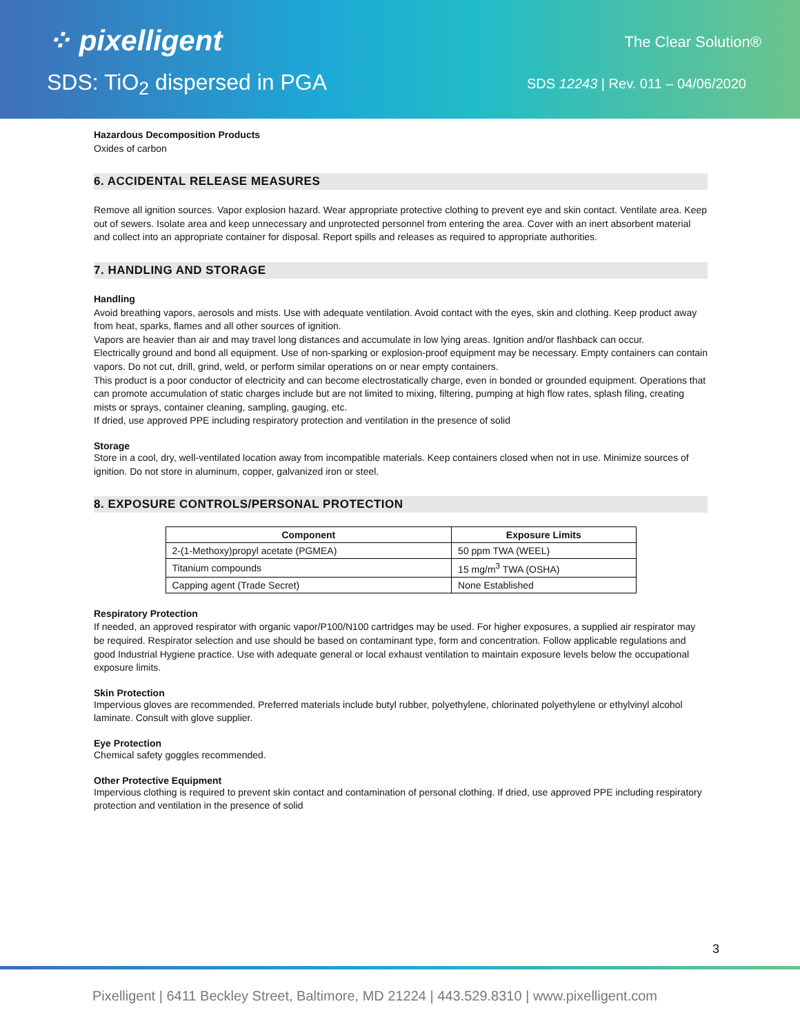⁘ pixelligent
SDS: TiO<sub>2</sub> dispersed in PGA
The Clear Solution®
SDS 12243 | Rev. 011 – 04/06/2020
Hazardous Decomposition Products
Oxides of carbon
6. ACCIDENTAL RELEASE MEASURES
Remove all ignition sources. Vapor explosion hazard. Wear appropriate protective clothing to prevent eye and skin contact. Ventilate area. Keep out of sewers. Isolate area and keep unnecessary and unprotected personnel from entering the area. Cover with an inert absorbent material and collect into an appropriate container for disposal. Report spills and releases as required to appropriate authorities.
7. HANDLING AND STORAGE
Handling
Avoid breathing vapors, aerosols and mists. Use with adequate ventilation. Avoid contact with the eyes, skin and clothing. Keep product away from heat, sparks, flames and all other sources of ignition.
Vapors are heavier than air and may travel long distances and accumulate in low lying areas. Ignition and/or flashback can occur.
Electrically ground and bond all equipment. Use of non-sparking or explosion-proof equipment may be necessary. Empty containers can contain vapors. Do not cut, drill, grind, weld, or perform similar operations on or near empty containers.
This product is a poor conductor of electricity and can become electrostatically charge, even in bonded or grounded equipment. Operations that can promote accumulation of static charges include but are not limited to mixing, filtering, pumping at high flow rates, splash filing, creating mists or sprays, container cleaning, sampling, gauging, etc.
If dried, use approved PPE including respiratory protection and ventilation in the presence of solid
Storage
Store in a cool, dry, well-ventilated location away from incompatible materials. Keep containers closed when not in use. Minimize sources of ignition. Do not store in aluminum, copper, galvanized iron or steel.
8. EXPOSURE CONTROLS/PERSONAL PROTECTION
| Component | Exposure Limits |
| --- | --- |
| 2-(1-Methoxy)propyl acetate (PGMEA) | 50 ppm TWA (WEEL) |
| Titanium compounds | 15 mg/m<sup>3</sup> TWA (OSHA) |
| Capping agent (Trade Secret) | None Established |
Respiratory Protection
If needed, an approved respirator with organic vapor/P100/N100 cartridges may be used. For higher exposures, a supplied air respirator may be required. Respirator selection and use should be based on contaminant type, form and concentration. Follow applicable regulations and good Industrial Hygiene practice. Use with adequate general or local exhaust ventilation to maintain exposure levels below the occupational exposure limits.
Skin Protection
Impervious gloves are recommended. Preferred materials include butyl rubber, polyethylene, chlorinated polyethylene or ethylvinyl alcohol laminate. Consult with glove supplier.
Eye Protection
Chemical safety goggles recommended.
Other Protective Equipment
Impervious clothing is required to prevent skin contact and contamination of personal clothing. If dried, use approved PPE including respiratory protection and ventilation in the presence of solid
3
Pixelligent | 6411 Beckley Street, Baltimore, MD 21224 | 443.529.8310 | www.pixelligent.com